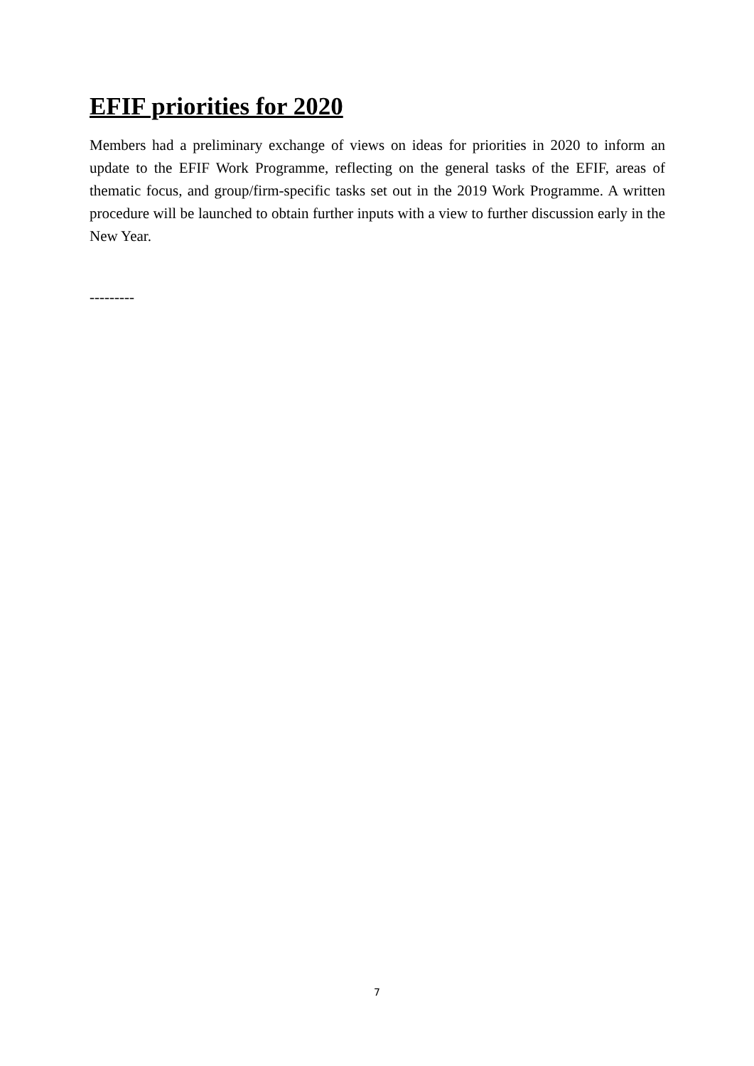EFIF priorities for 2020
Members had a preliminary exchange of views on ideas for priorities in 2020 to inform an update to the EFIF Work Programme, reflecting on the general tasks of the EFIF, areas of thematic focus, and group/firm-specific tasks set out in the 2019 Work Programme. A written procedure will be launched to obtain further inputs with a view to further discussion early in the New Year.
---------
7